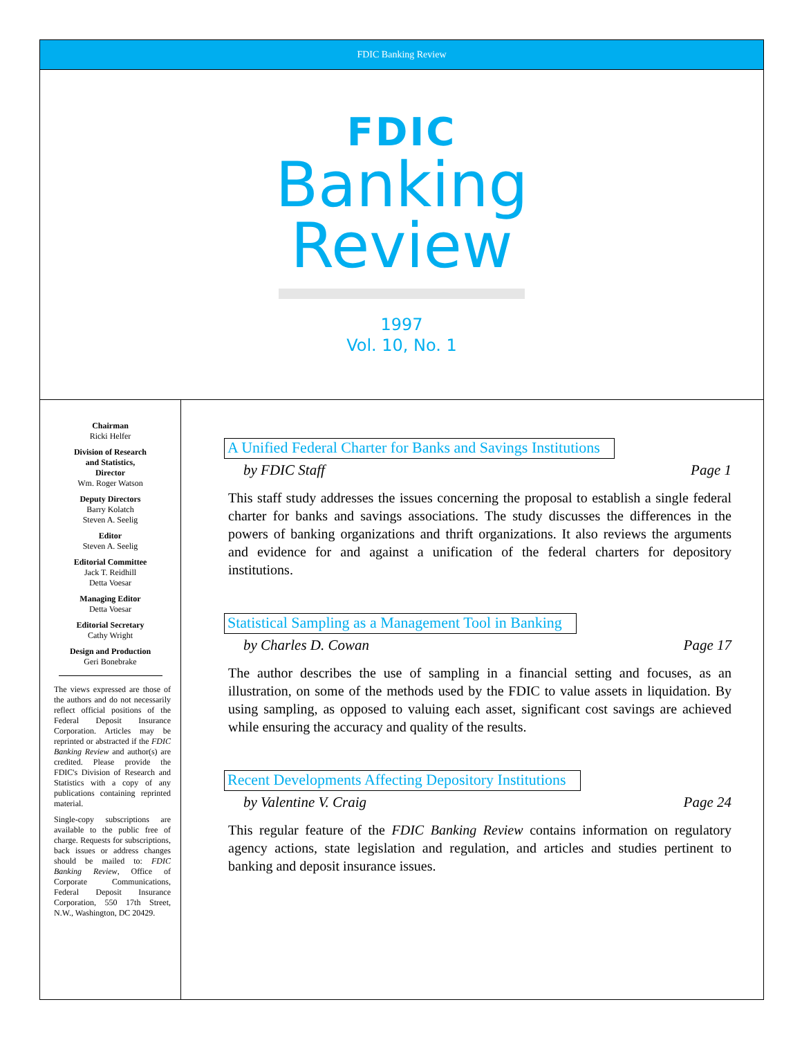FDIC Banking Review
FDIC
Banking
Review
1997
Vol. 10, No. 1
Chairman
Ricki Helfer
Division of Research
and Statistics,
Director
Wm. Roger Watson
Deputy Directors
Barry Kolatch
Steven A. Seelig
Editor
Steven A. Seelig
Editorial Committee
Jack T. Reidhill
Detta Voesar
Managing Editor
Detta Voesar
Editorial Secretary
Cathy Wright
Design and Production
Geri Bonebrake
The views expressed are those of the authors and do not necessarily reflect official positions of the Federal Deposit Insurance Corporation. Articles may be reprinted or abstracted if the FDIC Banking Review and author(s) are credited. Please provide the FDIC's Division of Research and Statistics with a copy of any publications containing reprinted material.
Single-copy subscriptions are available to the public free of charge. Requests for subscriptions, back issues or address changes should be mailed to: FDIC Banking Review, Office of Corporate Communications, Federal Deposit Insurance Corporation, 550 17th Street, N.W., Washington, DC 20429.
A Unified Federal Charter for Banks and Savings Institutions
by FDIC Staff Page 1
This staff study addresses the issues concerning the proposal to establish a single federal charter for banks and savings associations. The study discusses the differences in the powers of banking organizations and thrift organizations. It also reviews the arguments and evidence for and against a unification of the federal charters for depository institutions.
Statistical Sampling as a Management Tool in Banking
by Charles D. Cowan Page 17
The author describes the use of sampling in a financial setting and focuses, as an illustration, on some of the methods used by the FDIC to value assets in liquidation. By using sampling, as opposed to valuing each asset, significant cost savings are achieved while ensuring the accuracy and quality of the results.
Recent Developments Affecting Depository Institutions
by Valentine V. Craig Page 24
This regular feature of the FDIC Banking Review contains information on regulatory agency actions, state legislation and regulation, and articles and studies pertinent to banking and deposit insurance issues.